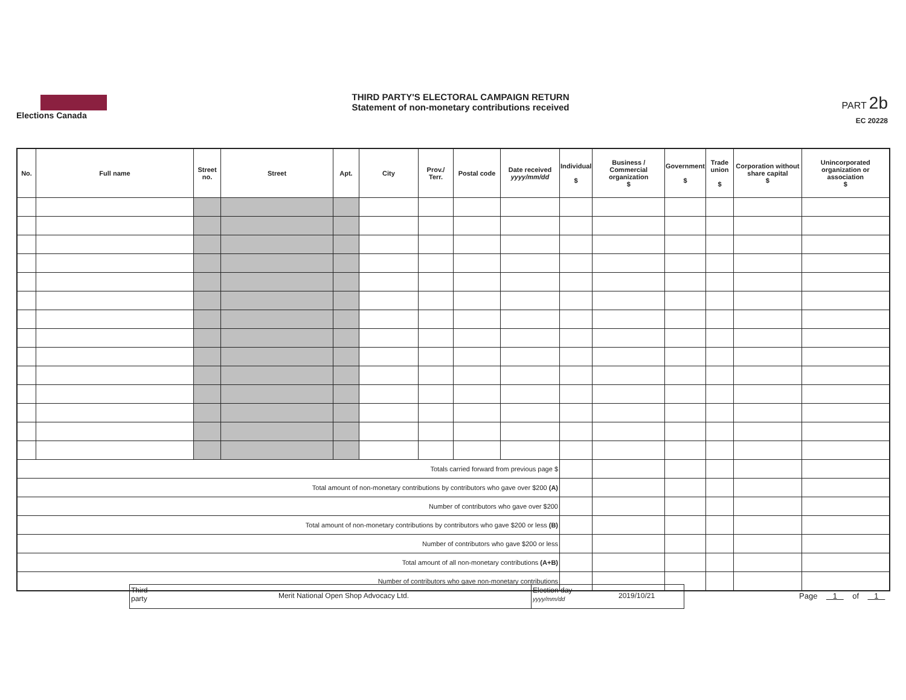Elections Canada
THIRD PARTY'S ELECTORAL CAMPAIGN RETURN
Statement of non-monetary contributions received
PART 2b
EC 20228
| No. | Full name | Street no. | Street | Apt. | City | Prov./ Terr. | Postal code | Date received yyyy/mm/dd | Individual $ | Business / Commercial organization $ | Government $ | Trade union $ | Corporation without share capital $ | Unincorporated organization or association $ |
| --- | --- | --- | --- | --- | --- | --- | --- | --- | --- | --- | --- | --- | --- | --- |
| Totals carried forward from previous page $ | | | | | | | | | | | | | | |
| Total amount of non-monetary contributions by contributors who gave over $200 (A) | | | | | | | | | | | | | | |
| Number of contributors who gave over $200 | | | | | | | | | | | | | | |
| Total amount of non-monetary contributions by contributors who gave $200 or less (B) | | | | | | | | | | | | | | |
| Number of contributors who gave $200 or less | | | | | | | | | | | | | | |
| Total amount of all non-monetary contributions (A+B) | | | | | | | | | | | | | | |
| Number of contributors who gave non-monetary contributions | | | | | | | | | | | | | | |
Third party
Merit National Open Shop Advocacy Ltd.
Election day
yyyy/mm/dd
2019/10/21
Page 1 of 1